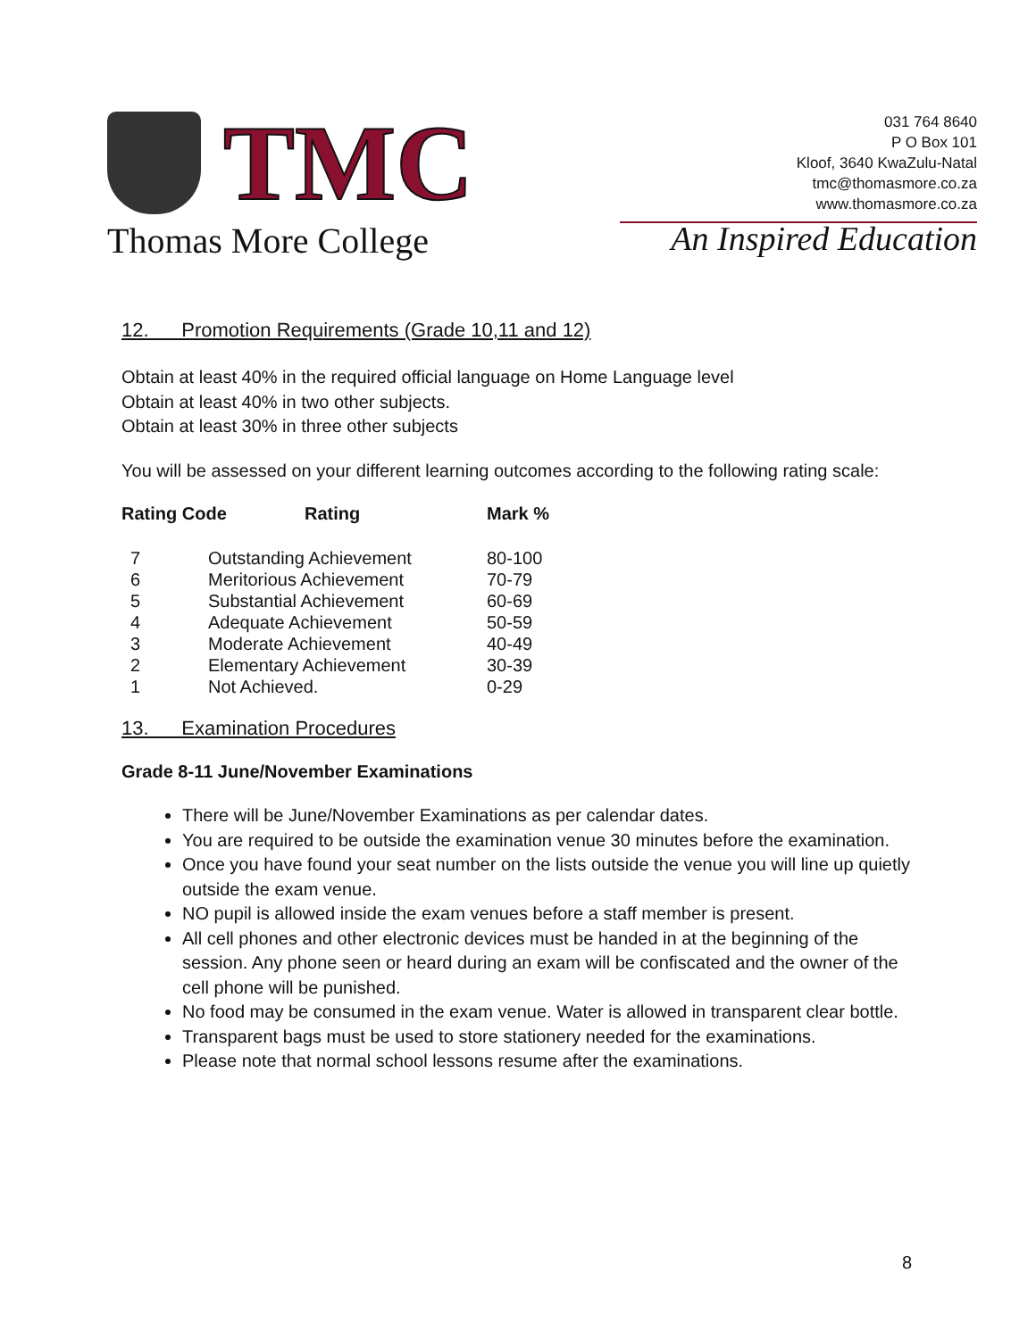TMC
Thomas More College
031 764 8640
P O Box 101
Kloof, 3640 KwaZulu-Natal
tmc@thomasmore.co.za
www.thomasmore.co.za
An Inspired Education
12. Promotion Requirements (Grade 10,11 and 12)
Obtain at least 40% in the required official language on Home Language level
Obtain at least 40% in two other subjects.
Obtain at least 30% in three other subjects
You will be assessed on your different learning outcomes according to the following rating scale:
| Rating Code | Rating | Mark % |
| --- | --- | --- |
| 7 | Outstanding Achievement | 80-100 |
| 6 | Meritorious Achievement | 70-79 |
| 5 | Substantial Achievement | 60-69 |
| 4 | Adequate Achievement | 50-59 |
| 3 | Moderate Achievement | 40-49 |
| 2 | Elementary Achievement | 30-39 |
| 1 | Not Achieved. | 0-29 |
13. Examination Procedures
Grade 8-11 June/November Examinations
There will be June/November Examinations as per calendar dates.
You are required to be outside the examination venue 30 minutes before the examination.
Once you have found your seat number on the lists outside the venue you will line up quietly outside the exam venue.
NO pupil is allowed inside the exam venues before a staff member is present.
All cell phones and other electronic devices must be handed in at the beginning of the session. Any phone seen or heard during an exam will be confiscated and the owner of the cell phone will be punished.
No food may be consumed in the exam venue. Water is allowed in transparent clear bottle.
Transparent bags must be used to store stationery needed for the examinations.
Please note that normal school lessons resume after the examinations.
8